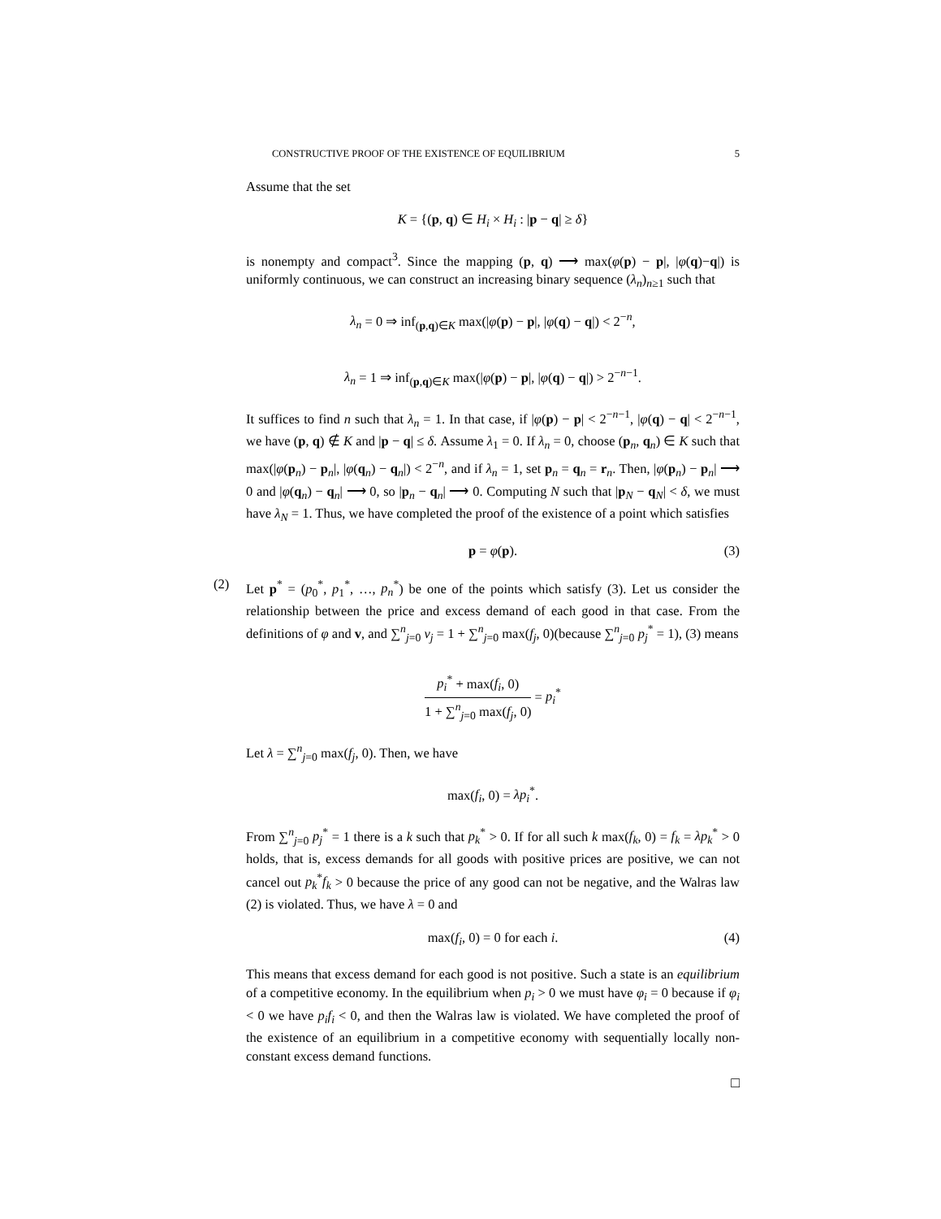CONSTRUCTIVE PROOF OF THE EXISTENCE OF EQUILIBRIUM 5
Assume that the set
K = {(p, q) ∈ H<sub>i</sub> × H<sub>i</sub> : |p − q| ≥ δ}
is nonempty and compact<sup>3</sup>. Since the mapping (p, q) ⟶ max(φ(p) − p|, |φ(q)−q|) is uniformly continuous, we can construct an increasing binary sequence (λ<sub>n</sub>)<sub>n≥1</sub> such that
λ<sub>n</sub> = 0 ⇒ inf<sub>(p,q)∈K</sub> max(|φ(p) − p|, |φ(q) − q|) < 2<sup>−n</sup>,
λ<sub>n</sub> = 1 ⇒ inf<sub>(p,q)∈K</sub> max(|φ(p) − p|, |φ(q) − q|) > 2<sup>−n−1</sup>.
It suffices to find n such that λ<sub>n</sub> = 1. In that case, if |φ(p) − p| < 2<sup>−n−1</sup>, |φ(q) − q| < 2<sup>−n−1</sup>, we have (p, q) ∉ K and |p − q| ≤ δ. Assume λ<sub>1</sub> = 0. If λ<sub>n</sub> = 0, choose (p<sub>n</sub>, q<sub>n</sub>) ∈ K such that max(|φ(p<sub>n</sub>) − p<sub>n</sub>|, |φ(q<sub>n</sub>) − q<sub>n</sub>|) < 2<sup>−n</sup>, and if λ<sub>n</sub> = 1, set p<sub>n</sub> = q<sub>n</sub> = r<sub>n</sub>. Then, |φ(p<sub>n</sub>) − p<sub>n</sub>| ⟶ 0 and |φ(q<sub>n</sub>) − q<sub>n</sub>| ⟶ 0, so |p<sub>n</sub> − q<sub>n</sub>| ⟶ 0. Computing N such that |p<sub>N</sub> − q<sub>N</sub>| < δ, we must have λ<sub>N</sub> = 1. Thus, we have completed the proof of the existence of a point which satisfies
p = φ(p). (3)
(2) Let p<sup>*</sup> = (p<sub>0</sub><sup>*</sup>, p<sub>1</sub><sup>*</sup>, …, p<sub>n</sub><sup>*</sup>) be one of the points which satisfy (3). Let us consider the relationship between the price and excess demand of each good in that case. From the definitions of φ and v, and ∑<sup>n</sup><sub>j=0</sub> v<sub>j</sub> = 1 + ∑<sup>n</sup><sub>j=0</sub> max(f<sub>j</sub>, 0)(because ∑<sup>n</sup><sub>j=0</sub> p<sub>j</sub><sup>*</sup> = 1), (3) means
p<sub>i</sub><sup>*</sup> + max(f<sub>i</sub>, 0) 1 + ∑<sup>n</sup><sub>j=0</sub> max(f<sub>j</sub>, 0) = p<sub>i</sub><sup>*</sup>
Let λ = ∑<sup>n</sup><sub>j=0</sub> max(f<sub>j</sub>, 0). Then, we have
max(f<sub>i</sub>, 0) = λp<sub>i</sub><sup>*</sup>.
From ∑<sup>n</sup><sub>j=0</sub> p<sub>j</sub><sup>*</sup> = 1 there is a k such that p<sub>k</sub><sup>*</sup> > 0. If for all such k max(f<sub>k</sub>, 0) = f<sub>k</sub> = λp<sub>k</sub><sup>*</sup> > 0 holds, that is, excess demands for all goods with positive prices are positive, we can not cancel out p<sub>k</sub><sup>*</sup>f<sub>k</sub> > 0 because the price of any good can not be negative, and the Walras law (2) is violated. Thus, we have λ = 0 and
max(f<sub>i</sub>, 0) = 0 for each i. (4)
This means that excess demand for each good is not positive. Such a state is an equilibrium of a competitive economy. In the equilibrium when p<sub>i</sub> > 0 we must have φ<sub>i</sub> = 0 because if φ<sub>i</sub> < 0 we have p<sub>i</sub>f<sub>i</sub> < 0, and then the Walras law is violated. We have completed the proof of the existence of an equilibrium in a competitive economy with sequentially locally non-constant excess demand functions.
□